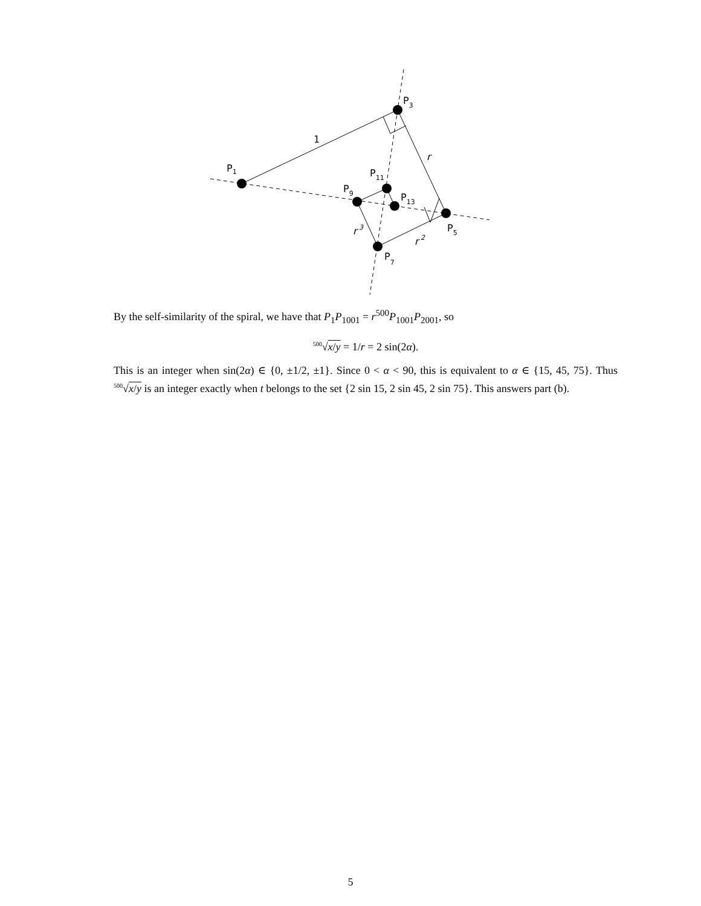P1
P3
P5
P7
P9
P11
P13
1
r
r 2
r 3
By the self-similarity of the spiral, we have that P<sub>1</sub>P<sub>1001</sub> = r<sup>500</sup>P<sub>1001</sub>P<sub>2001</sub>, so
<sup>500</sup>√x/y = 1/r = 2 sin(2α).
This is an integer when sin(2α) ∈ {0, ±1/2, ±1}. Since 0 < α < 90, this is equivalent to α ∈ {15, 45, 75}. Thus <sup>500</sup>√x/y is an integer exactly when t belongs to the set {2 sin 15, 2 sin 45, 2 sin 75}. This answers part (b).
5